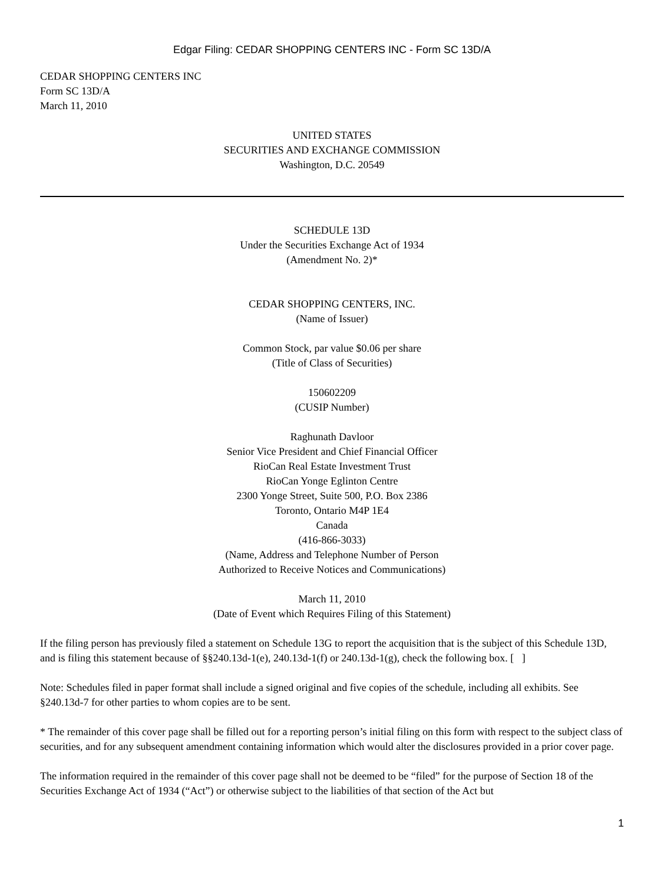Edgar Filing: CEDAR SHOPPING CENTERS INC - Form SC 13D/A
CEDAR SHOPPING CENTERS INC
Form SC 13D/A
March 11, 2010
UNITED STATES
SECURITIES AND EXCHANGE COMMISSION
Washington, D.C. 20549
SCHEDULE 13D
Under the Securities Exchange Act of 1934
(Amendment No. 2)*
CEDAR SHOPPING CENTERS, INC.
(Name of Issuer)
Common Stock, par value $0.06 per share
(Title of Class of Securities)
150602209
(CUSIP Number)
Raghunath Davloor
Senior Vice President and Chief Financial Officer
RioCan Real Estate Investment Trust
RioCan Yonge Eglinton Centre
2300 Yonge Street, Suite 500, P.O. Box 2386
Toronto, Ontario M4P 1E4
Canada
(416-866-3033)
(Name, Address and Telephone Number of Person
Authorized to Receive Notices and Communications)
March 11, 2010
(Date of Event which Requires Filing of this Statement)
If the filing person has previously filed a statement on Schedule 13G to report the acquisition that is the subject of this Schedule 13D, and is filing this statement because of §§240.13d-1(e), 240.13d-1(f) or 240.13d-1(g), check the following box. [ ]
Note: Schedules filed in paper format shall include a signed original and five copies of the schedule, including all exhibits. See §240.13d-7 for other parties to whom copies are to be sent.
* The remainder of this cover page shall be filled out for a reporting person’s initial filing on this form with respect to the subject class of securities, and for any subsequent amendment containing information which would alter the disclosures provided in a prior cover page.
The information required in the remainder of this cover page shall not be deemed to be “filed” for the purpose of Section 18 of the Securities Exchange Act of 1934 (“Act”) or otherwise subject to the liabilities of that section of the Act but
1